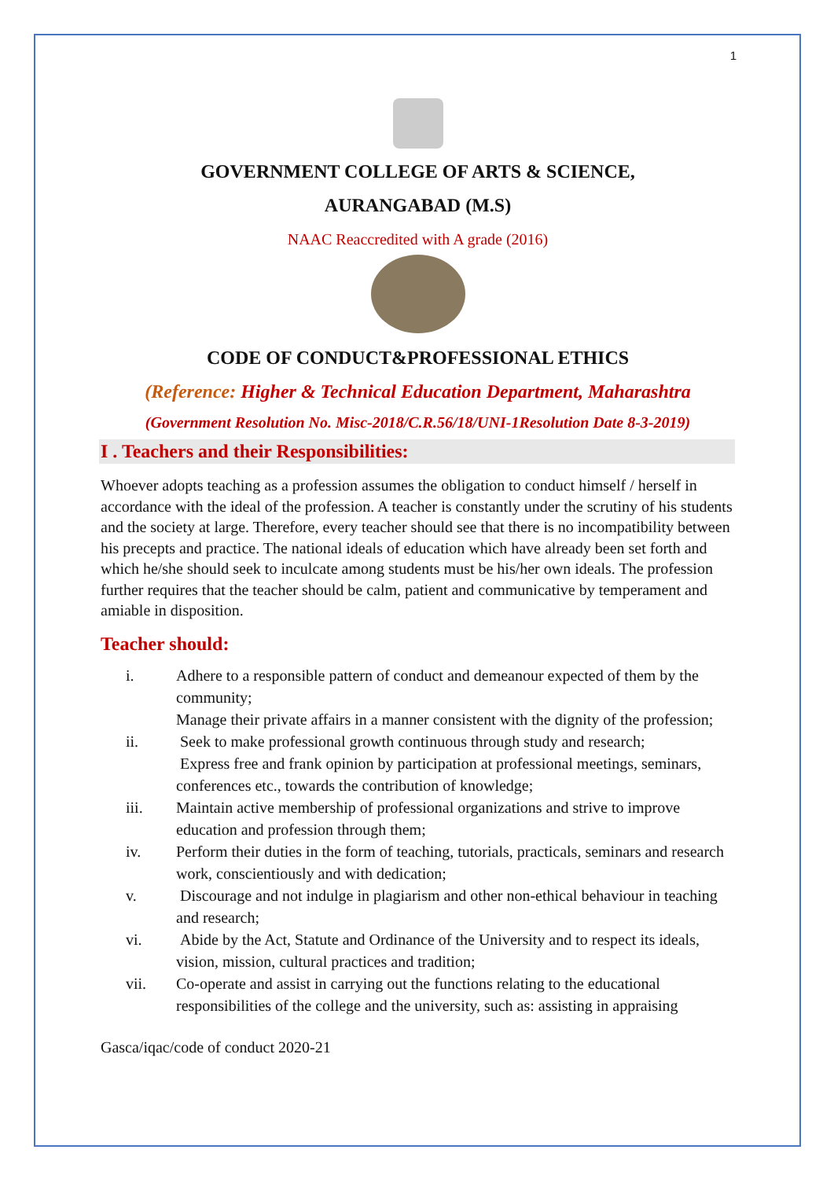1
GOVERNMENT COLLEGE OF ARTS & SCIENCE,
AURANGABAD (M.S)
NAAC Reaccredited with A grade (2016)
CODE OF CONDUCT&PROFESSIONAL ETHICS
(Reference: Higher & Technical Education Department, Maharashtra
(Government Resolution No. Misc-2018/C.R.56/18/UNI-1Resolution Date 8-3-2019)
I . Teachers and their Responsibilities:
Whoever adopts teaching as a profession assumes the obligation to conduct himself / herself in accordance with the ideal of the profession. A teacher is constantly under the scrutiny of his students and the society at large. Therefore, every teacher should see that there is no incompatibility between his precepts and practice. The national ideals of education which have already been set forth and which he/she should seek to inculcate among students must be his/her own ideals. The profession further requires that the teacher should be calm, patient and communicative by temperament and amiable in disposition.
Teacher should:
i. Adhere to a responsible pattern of conduct and demeanour expected of them by the community;
Manage their private affairs in a manner consistent with the dignity of the profession;
ii. Seek to make professional growth continuous through study and research;
Express free and frank opinion by participation at professional meetings, seminars, conferences etc., towards the contribution of knowledge;
iii. Maintain active membership of professional organizations and strive to improve education and profession through them;
iv. Perform their duties in the form of teaching, tutorials, practicals, seminars and research work, conscientiously and with dedication;
v. Discourage and not indulge in plagiarism and other non-ethical behaviour in teaching and research;
vi. Abide by the Act, Statute and Ordinance of the University and to respect its ideals, vision, mission, cultural practices and tradition;
vii. Co-operate and assist in carrying out the functions relating to the educational responsibilities of the college and the university, such as: assisting in appraising
Gasca/iqac/code of conduct 2020-21